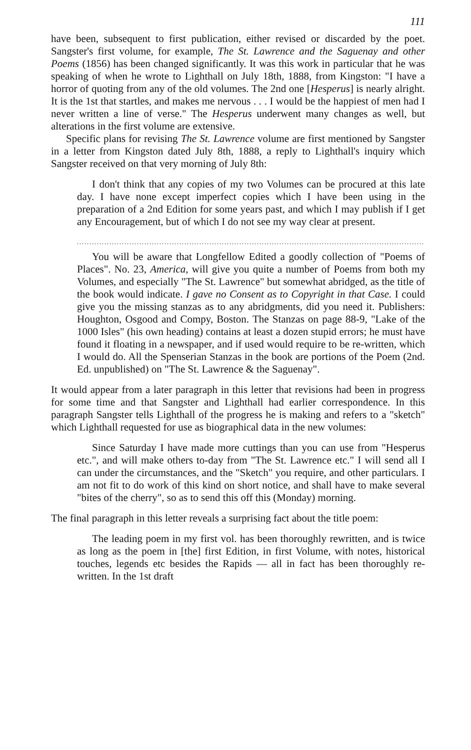111
have been, subsequent to first publication, either revised or discarded by the poet. Sangster's first volume, for example, The St. Lawrence and the Saguenay and other Poems (1856) has been changed significantly. It was this work in particular that he was speaking of when he wrote to Lighthall on July 18th, 1888, from Kingston: "I have a horror of quoting from any of the old volumes. The 2nd one [Hesperus] is nearly alright. It is the 1st that startles, and makes me nervous . . . I would be the happiest of men had I never written a line of verse." The Hesperus underwent many changes as well, but alterations in the first volume are extensive.
Specific plans for revising The St. Lawrence volume are first mentioned by Sangster in a letter from Kingston dated July 8th, 1888, a reply to Lighthall's inquiry which Sangster received on that very morning of July 8th:
I don't think that any copies of my two Volumes can be procured at this late day. I have none except imperfect copies which I have been using in the preparation of a 2nd Edition for some years past, and which I may publish if I get any Encouragement, but of which I do not see my way clear at present.
............................................................................................................................................
You will be aware that Longfellow Edited a goodly collection of "Poems of Places". No. 23, America, will give you quite a number of Poems from both my Volumes, and especially "The St. Lawrence" but somewhat abridged, as the title of the book would indicate. I gave no Consent as to Copyright in that Case. I could give you the missing stanzas as to any abridgments, did you need it. Publishers: Houghton, Osgood and Compy, Boston. The Stanzas on page 88-9, "Lake of the 1000 Isles" (his own heading) contains at least a dozen stupid errors; he must have found it floating in a newspaper, and if used would require to be re-written, which I would do. All the Spenserian Stanzas in the book are portions of the Poem (2nd. Ed. unpublished) on "The St. Lawrence & the Saguenay".
It would appear from a later paragraph in this letter that revisions had been in progress for some time and that Sangster and Lighthall had earlier correspondence. In this paragraph Sangster tells Lighthall of the progress he is making and refers to a "sketch" which Lighthall requested for use as biographical data in the new volumes:
Since Saturday I have made more cuttings than you can use from "Hesperus etc.", and will make others to-day from "The St. Lawrence etc." I will send all I can under the circumstances, and the "Sketch" you require, and other particulars. I am not fit to do work of this kind on short notice, and shall have to make several "bites of the cherry", so as to send this off this (Monday) morning.
The final paragraph in this letter reveals a surprising fact about the title poem:
The leading poem in my first vol. has been thoroughly rewritten, and is twice as long as the poem in [the] first Edition, in first Volume, with notes, historical touches, legends etc besides the Rapids — all in fact has been thoroughly re-written. In the 1st draft